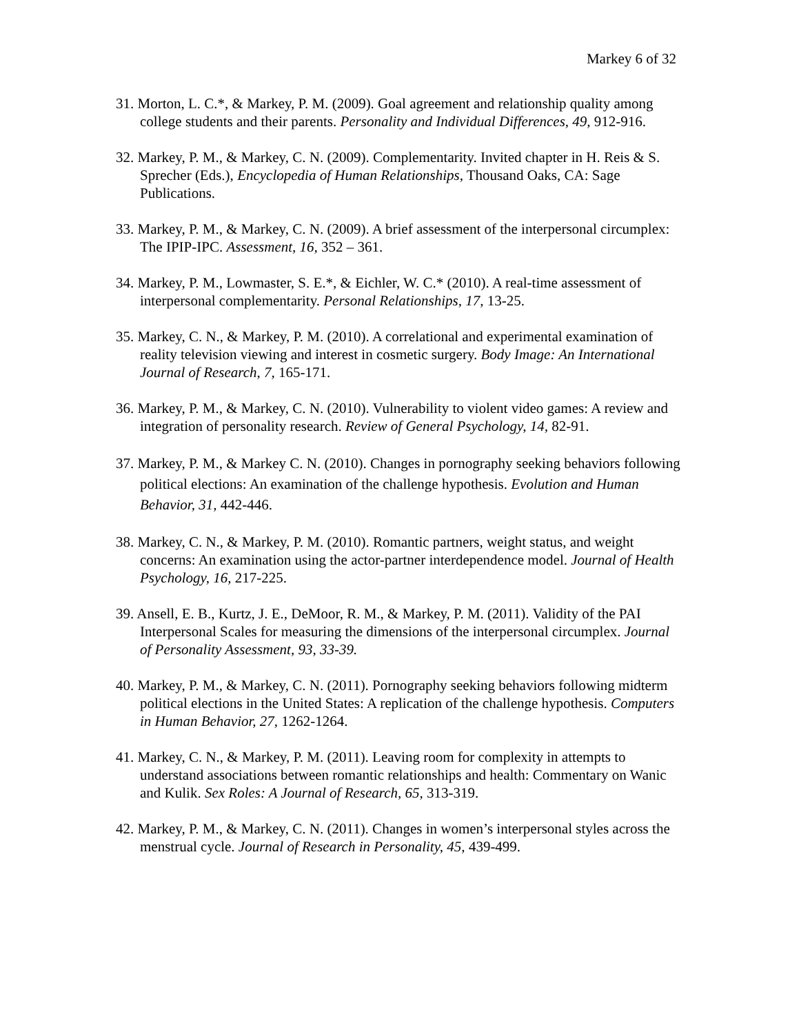Markey 6 of 32
31. Morton, L. C.*, & Markey, P. M. (2009). Goal agreement and relationship quality among college students and their parents. Personality and Individual Differences, 49, 912-916.
32. Markey, P. M., & Markey, C. N. (2009). Complementarity. Invited chapter in H. Reis & S. Sprecher (Eds.), Encyclopedia of Human Relationships, Thousand Oaks, CA: Sage Publications.
33. Markey, P. M., & Markey, C. N. (2009). A brief assessment of the interpersonal circumplex: The IPIP-IPC. Assessment, 16, 352 – 361.
34. Markey, P. M., Lowmaster, S. E.*, & Eichler, W. C.* (2010). A real-time assessment of interpersonal complementarity. Personal Relationships, 17, 13-25.
35. Markey, C. N., & Markey, P. M. (2010). A correlational and experimental examination of reality television viewing and interest in cosmetic surgery. Body Image: An International Journal of Research, 7, 165-171.
36. Markey, P. M., & Markey, C. N. (2010). Vulnerability to violent video games: A review and integration of personality research. Review of General Psychology, 14, 82-91.
37. Markey, P. M., & Markey C. N. (2010). Changes in pornography seeking behaviors following political elections: An examination of the challenge hypothesis. Evolution and Human Behavior, 31, 442-446.
38. Markey, C. N., & Markey, P. M. (2010). Romantic partners, weight status, and weight concerns: An examination using the actor-partner interdependence model. Journal of Health Psychology, 16, 217-225.
39. Ansell, E. B., Kurtz, J. E., DeMoor, R. M., & Markey, P. M. (2011). Validity of the PAI Interpersonal Scales for measuring the dimensions of the interpersonal circumplex. Journal of Personality Assessment, 93, 33-39.
40. Markey, P. M., & Markey, C. N. (2011). Pornography seeking behaviors following midterm political elections in the United States: A replication of the challenge hypothesis. Computers in Human Behavior, 27, 1262-1264.
41. Markey, C. N., & Markey, P. M. (2011). Leaving room for complexity in attempts to understand associations between romantic relationships and health: Commentary on Wanic and Kulik. Sex Roles: A Journal of Research, 65, 313-319.
42. Markey, P. M., & Markey, C. N. (2011). Changes in women’s interpersonal styles across the menstrual cycle. Journal of Research in Personality, 45, 439-499.